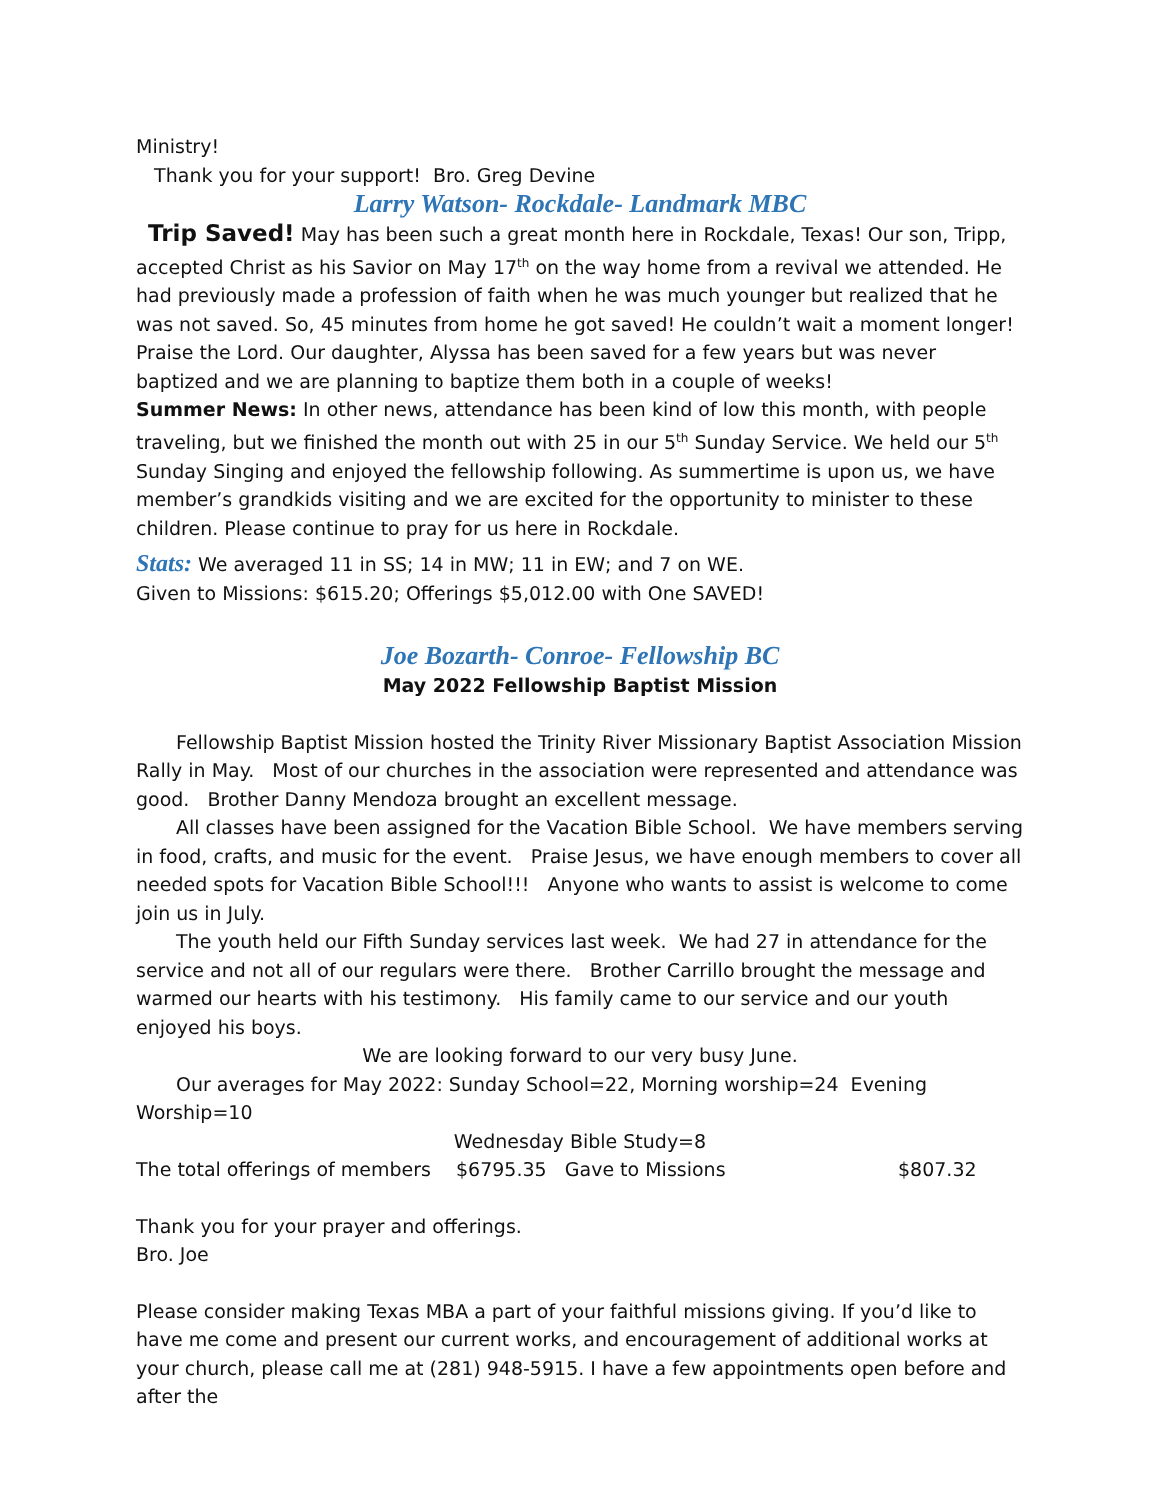Ministry!
Thank you for your support! Bro. Greg Devine
Larry Watson- Rockdale- Landmark MBC
Trip Saved! May has been such a great month here in Rockdale, Texas! Our son, Tripp, accepted Christ as his Savior on May 17<sup>th</sup> on the way home from a revival we attended. He had previously made a profession of faith when he was much younger but realized that he was not saved. So, 45 minutes from home he got saved! He couldn’t wait a moment longer! Praise the Lord. Our daughter, Alyssa has been saved for a few years but was never baptized and we are planning to baptize them both in a couple of weeks!
Summer News: In other news, attendance has been kind of low this month, with people traveling, but we finished the month out with 25 in our 5<sup>th</sup> Sunday Service. We held our 5<sup>th</sup> Sunday Singing and enjoyed the fellowship following. As summertime is upon us, we have member’s grandkids visiting and we are excited for the opportunity to minister to these children. Please continue to pray for us here in Rockdale.
Stats: We averaged 11 in SS; 14 in MW; 11 in EW; and 7 on WE.
Given to Missions: $615.20; Offerings $5,012.00 with One SAVED!
Joe Bozarth- Conroe- Fellowship BC
May 2022 Fellowship Baptist Mission
Fellowship Baptist Mission hosted the Trinity River Missionary Baptist Association Mission Rally in May. Most of our churches in the association were represented and attendance was good. Brother Danny Mendoza brought an excellent message.
All classes have been assigned for the Vacation Bible School. We have members serving in food, crafts, and music for the event. Praise Jesus, we have enough members to cover all needed spots for Vacation Bible School!!! Anyone who wants to assist is welcome to come join us in July.
The youth held our Fifth Sunday services last week. We had 27 in attendance for the service and not all of our regulars were there. Brother Carrillo brought the message and warmed our hearts with his testimony. His family came to our service and our youth enjoyed his boys.
We are looking forward to our very busy June.
Our averages for May 2022: Sunday School=22, Morning worship=24 Evening Worship=10
Wednesday Bible Study=8
The total offerings of members $6795.35 Gave to Missions $807.32
Thank you for your prayer and offerings.
Bro. Joe
Please consider making Texas MBA a part of your faithful missions giving. If you’d like to have me come and present our current works, and encouragement of additional works at your church, please call me at (281) 948-5915. I have a few appointments open before and after the